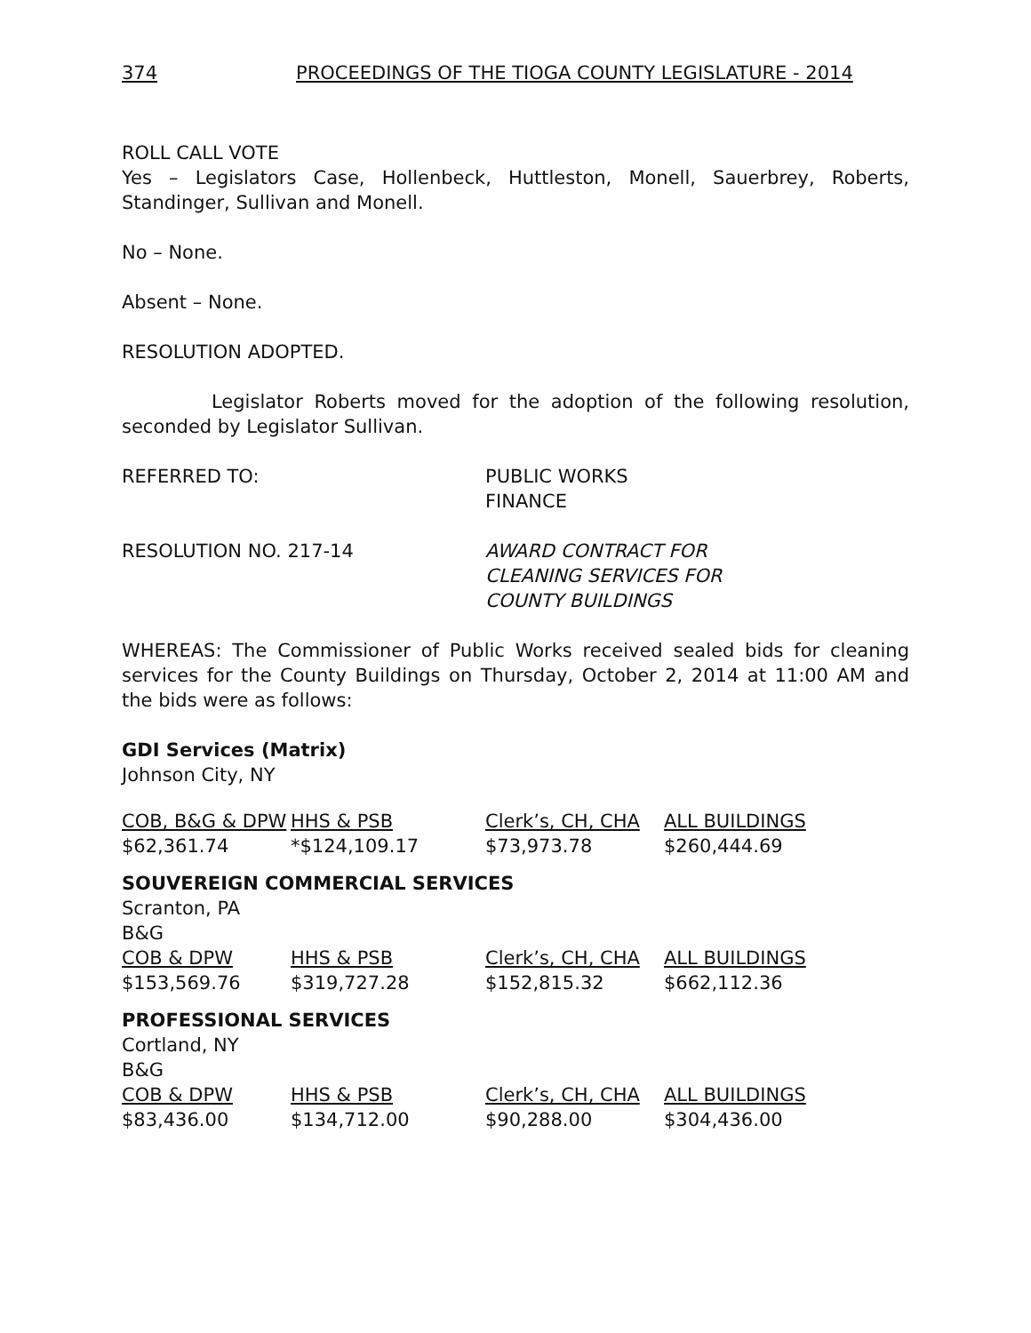374 PROCEEDINGS OF THE TIOGA COUNTY LEGISLATURE - 2014
ROLL CALL VOTE
Yes – Legislators Case, Hollenbeck, Huttleston, Monell, Sauerbrey, Roberts, Standinger, Sullivan and Monell.
No – None.
Absent – None.
RESOLUTION ADOPTED.
Legislator Roberts moved for the adoption of the following resolution, seconded by Legislator Sullivan.
REFERRED TO: PUBLIC WORKS
FINANCE
RESOLUTION NO. 217-14 AWARD CONTRACT FOR
CLEANING SERVICES FOR
COUNTY BUILDINGS
WHEREAS: The Commissioner of Public Works received sealed bids for cleaning services for the County Buildings on Thursday, October 2, 2014 at 11:00 AM and the bids were as follows:
GDI Services (Matrix)
Johnson City, NY
| COB, B&G & DPW | HHS & PSB | Clerk’s, CH, CHA | ALL BUILDINGS |
| --- | --- | --- | --- |
| $62,361.74 | *$124,109.17 | $73,973.78 | $260,444.69 |
SOUVEREIGN COMMERCIAL SERVICES
Scranton, PA
B&G
| COB & DPW | HHS & PSB | Clerk’s, CH, CHA | ALL BUILDINGS |
| --- | --- | --- | --- |
| $153,569.76 | $319,727.28 | $152,815.32 | $662,112.36 |
PROFESSIONAL SERVICES
Cortland, NY
B&G
| COB & DPW | HHS & PSB | Clerk’s, CH, CHA | ALL BUILDINGS |
| --- | --- | --- | --- |
| $83,436.00 | $134,712.00 | $90,288.00 | $304,436.00 |